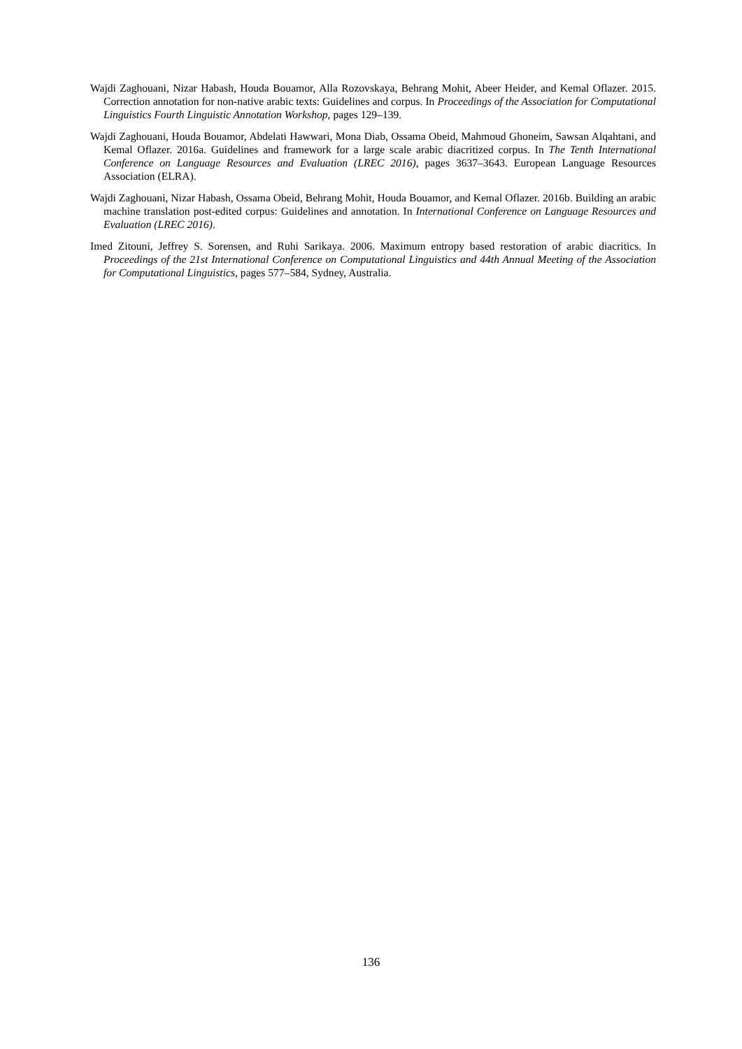Wajdi Zaghouani, Nizar Habash, Houda Bouamor, Alla Rozovskaya, Behrang Mohit, Abeer Heider, and Kemal Oflazer. 2015. Correction annotation for non-native arabic texts: Guidelines and corpus. In Proceedings of the Association for Computational Linguistics Fourth Linguistic Annotation Workshop, pages 129–139.
Wajdi Zaghouani, Houda Bouamor, Abdelati Hawwari, Mona Diab, Ossama Obeid, Mahmoud Ghoneim, Sawsan Alqahtani, and Kemal Oflazer. 2016a. Guidelines and framework for a large scale arabic diacritized corpus. In The Tenth International Conference on Language Resources and Evaluation (LREC 2016), pages 3637–3643. European Language Resources Association (ELRA).
Wajdi Zaghouani, Nizar Habash, Ossama Obeid, Behrang Mohit, Houda Bouamor, and Kemal Oflazer. 2016b. Building an arabic machine translation post-edited corpus: Guidelines and annotation. In International Conference on Language Resources and Evaluation (LREC 2016).
Imed Zitouni, Jeffrey S. Sorensen, and Ruhi Sarikaya. 2006. Maximum entropy based restoration of arabic diacritics. In Proceedings of the 21st International Conference on Computational Linguistics and 44th Annual Meeting of the Association for Computational Linguistics, pages 577–584, Sydney, Australia.
136